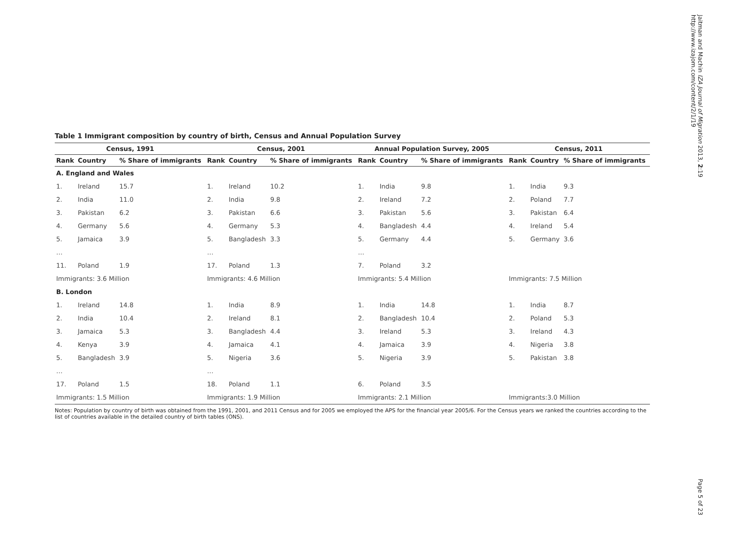Jaitman and Machin IZA Journal of Migration 2013, 2:19
http://www.izajom.com/content/2/1/19
Table 1 Immigrant composition by country of birth, Census and Annual Population Survey
| Census, 1991 | | | Census, 2001 | | | Annual Population Survey, 2005 | | | Census, 2011 | | |
| --- | --- | --- | --- | --- | --- | --- | --- | --- | --- | --- | --- |
| Rank | Country | % Share of immigrants | Rank | Country | % Share of immigrants | Rank | Country | % Share of immigrants | Rank | Country | % Share of immigrants |
| A. England and Wales | | | | | | | | | | | |
| 1. | Ireland | 15.7 | 1. | Ireland | 10.2 | 1. | India | 9.8 | 1. | India | 9.3 |
| 2. | India | 11.0 | 2. | India | 9.8 | 2. | Ireland | 7.2 | 2. | Poland | 7.7 |
| 3. | Pakistan | 6.2 | 3. | Pakistan | 6.6 | 3. | Pakistan | 5.6 | 3. | Pakistan | 6.4 |
| 4. | Germany | 5.6 | 4. | Germany | 5.3 | 4. | Bangladesh | 4.4 | 4. | Ireland | 5.4 |
| 5. | Jamaica | 3.9 | 5. | Bangladesh | 3.3 | 5. | Germany | 4.4 | 5. | Germany | 3.6 |
| … | | | … | | | … | | | | | |
| 11. | Poland | 1.9 | 17. | Poland | 1.3 | 7. | Poland | 3.2 | | | |
| Immigrants: 3.6 Million | | | Immigrants: 4.6 Million | | | Immigrants: 5.4 Million | | | Immigrants: 7.5 Million | | |
| B. London | | | | | | | | | | | |
| 1. | Ireland | 14.8 | 1. | India | 8.9 | 1. | India | 14.8 | 1. | India | 8.7 |
| 2. | India | 10.4 | 2. | Ireland | 8.1 | 2. | Bangladesh | 10.4 | 2. | Poland | 5.3 |
| 3. | Jamaica | 5.3 | 3. | Bangladesh | 4.4 | 3. | Ireland | 5.3 | 3. | Ireland | 4.3 |
| 4. | Kenya | 3.9 | 4. | Jamaica | 4.1 | 4. | Jamaica | 3.9 | 4. | Nigeria | 3.8 |
| 5. | Bangladesh | 3.9 | 5. | Nigeria | 3.6 | 5. | Nigeria | 3.9 | 5. | Pakistan | 3.8 |
| … | | | … | | | | | | | | |
| 17. | Poland | 1.5 | 18. | Poland | 1.1 | 6. | Poland | 3.5 | | | |
| Immigrants: 1.5 Million | | | Immigrants: 1.9 Million | | | Immigrants: 2.1 Million | | | Immigrants:3.0 Million | | |
Notes: Population by country of birth was obtained from the 1991, 2001, and 2011 Census and for 2005 we employed the APS for the financial year 2005/6. For the Census years we ranked the countries according to the list of countries available in the detailed country of birth tables (ONS).
Page 5 of 23